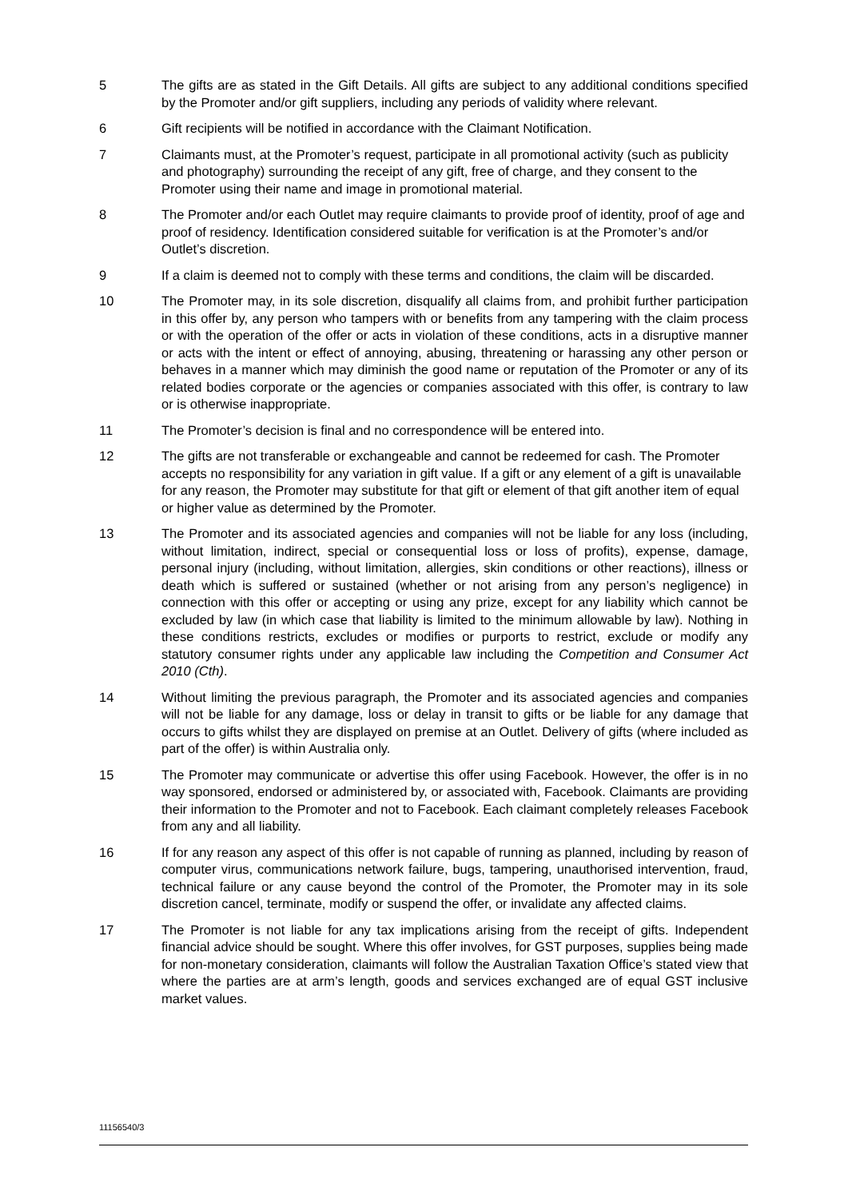5 The gifts are as stated in the Gift Details. All gifts are subject to any additional conditions specified by the Promoter and/or gift suppliers, including any periods of validity where relevant.
6 Gift recipients will be notified in accordance with the Claimant Notification.
7 Claimants must, at the Promoter’s request, participate in all promotional activity (such as publicity and photography) surrounding the receipt of any gift, free of charge, and they consent to the Promoter using their name and image in promotional material.
8 The Promoter and/or each Outlet may require claimants to provide proof of identity, proof of age and proof of residency. Identification considered suitable for verification is at the Promoter’s and/or Outlet’s discretion.
9 If a claim is deemed not to comply with these terms and conditions, the claim will be discarded.
10 The Promoter may, in its sole discretion, disqualify all claims from, and prohibit further participation in this offer by, any person who tampers with or benefits from any tampering with the claim process or with the operation of the offer or acts in violation of these conditions, acts in a disruptive manner or acts with the intent or effect of annoying, abusing, threatening or harassing any other person or behaves in a manner which may diminish the good name or reputation of the Promoter or any of its related bodies corporate or the agencies or companies associated with this offer, is contrary to law or is otherwise inappropriate.
11 The Promoter’s decision is final and no correspondence will be entered into.
12 The gifts are not transferable or exchangeable and cannot be redeemed for cash. The Promoter accepts no responsibility for any variation in gift value. If a gift or any element of a gift is unavailable for any reason, the Promoter may substitute for that gift or element of that gift another item of equal or higher value as determined by the Promoter.
13 The Promoter and its associated agencies and companies will not be liable for any loss (including, without limitation, indirect, special or consequential loss or loss of profits), expense, damage, personal injury (including, without limitation, allergies, skin conditions or other reactions), illness or death which is suffered or sustained (whether or not arising from any person’s negligence) in connection with this offer or accepting or using any prize, except for any liability which cannot be excluded by law (in which case that liability is limited to the minimum allowable by law). Nothing in these conditions restricts, excludes or modifies or purports to restrict, exclude or modify any statutory consumer rights under any applicable law including the Competition and Consumer Act 2010 (Cth).
14 Without limiting the previous paragraph, the Promoter and its associated agencies and companies will not be liable for any damage, loss or delay in transit to gifts or be liable for any damage that occurs to gifts whilst they are displayed on premise at an Outlet. Delivery of gifts (where included as part of the offer) is within Australia only.
15 The Promoter may communicate or advertise this offer using Facebook. However, the offer is in no way sponsored, endorsed or administered by, or associated with, Facebook. Claimants are providing their information to the Promoter and not to Facebook. Each claimant completely releases Facebook from any and all liability.
16 If for any reason any aspect of this offer is not capable of running as planned, including by reason of computer virus, communications network failure, bugs, tampering, unauthorised intervention, fraud, technical failure or any cause beyond the control of the Promoter, the Promoter may in its sole discretion cancel, terminate, modify or suspend the offer, or invalidate any affected claims.
17 The Promoter is not liable for any tax implications arising from the receipt of gifts. Independent financial advice should be sought. Where this offer involves, for GST purposes, supplies being made for non-monetary consideration, claimants will follow the Australian Taxation Office’s stated view that where the parties are at arm’s length, goods and services exchanged are of equal GST inclusive market values.
11156540/3